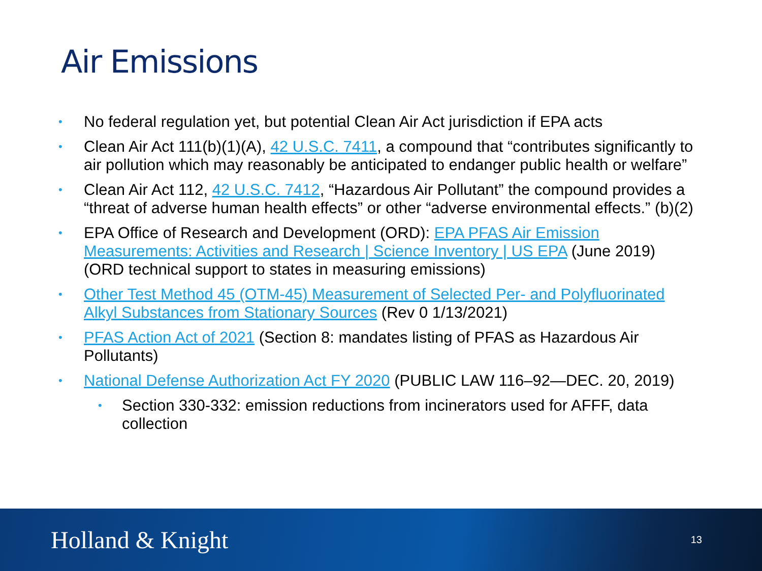Air Emissions
• No federal regulation yet, but potential Clean Air Act jurisdiction if EPA acts
• Clean Air Act 111(b)(1)(A), 42 U.S.C. 7411, a compound that “contributes significantly to air pollution which may reasonably be anticipated to endanger public health or welfare”
• Clean Air Act 112, 42 U.S.C. 7412, “Hazardous Air Pollutant” the compound provides a “threat of adverse human health effects” or other “adverse environmental effects.” (b)(2)
• EPA Office of Research and Development (ORD): EPA PFAS Air Emission Measurements: Activities and Research | Science Inventory | US EPA (June 2019) (ORD technical support to states in measuring emissions)
• Other Test Method 45 (OTM-45) Measurement of Selected Per- and Polyfluorinated Alkyl Substances from Stationary Sources (Rev 0 1/13/2021)
• PFAS Action Act of 2021 (Section 8: mandates listing of PFAS as Hazardous Air Pollutants)
• National Defense Authorization Act FY 2020 (PUBLIC LAW 116–92—DEC. 20, 2019)
• Section 330-332: emission reductions from incinerators used for AFFF, data collection
Holland & Knight
13